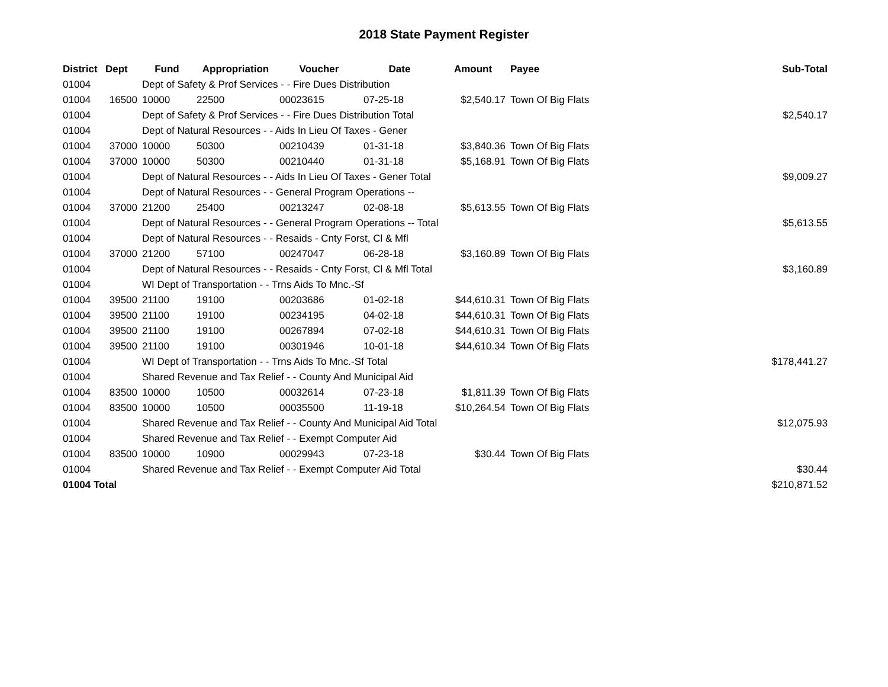2018 State Payment Register
| District | Dept | Fund | Appropriation | Voucher | Date | Amount | Payee | Sub-Total |
| --- | --- | --- | --- | --- | --- | --- | --- | --- |
| 01004 | | Dept of Safety & Prof Services - - Fire Dues Distribution | | | | | | |
| 01004 | 16500 | 10000 | 22500 | 00023615 | 07-25-18 | $2,540.17 | Town Of Big Flats | |
| 01004 | | Dept of Safety & Prof Services - - Fire Dues Distribution Total | | | | | | $2,540.17 |
| 01004 | | Dept of Natural Resources - - Aids In Lieu Of Taxes - Gener | | | | | | |
| 01004 | 37000 | 10000 | 50300 | 00210439 | 01-31-18 | $3,840.36 | Town Of Big Flats | |
| 01004 | 37000 | 10000 | 50300 | 00210440 | 01-31-18 | $5,168.91 | Town Of Big Flats | |
| 01004 | | Dept of Natural Resources - - Aids In Lieu Of Taxes - Gener Total | | | | | | $9,009.27 |
| 01004 | | Dept of Natural Resources - - General Program Operations -- | | | | | | |
| 01004 | 37000 | 21200 | 25400 | 00213247 | 02-08-18 | $5,613.55 | Town Of Big Flats | |
| 01004 | | Dept of Natural Resources - - General Program Operations -- Total | | | | | | $5,613.55 |
| 01004 | | Dept of Natural Resources - - Resaids - Cnty Forst, Cl & Mfl | | | | | | |
| 01004 | 37000 | 21200 | 57100 | 00247047 | 06-28-18 | $3,160.89 | Town Of Big Flats | |
| 01004 | | Dept of Natural Resources - - Resaids - Cnty Forst, Cl & Mfl Total | | | | | | $3,160.89 |
| 01004 | | WI Dept of Transportation - - Trns Aids To Mnc.-Sf | | | | | | |
| 01004 | 39500 | 21100 | 19100 | 00203686 | 01-02-18 | $44,610.31 | Town Of Big Flats | |
| 01004 | 39500 | 21100 | 19100 | 00234195 | 04-02-18 | $44,610.31 | Town Of Big Flats | |
| 01004 | 39500 | 21100 | 19100 | 00267894 | 07-02-18 | $44,610.31 | Town Of Big Flats | |
| 01004 | 39500 | 21100 | 19100 | 00301946 | 10-01-18 | $44,610.34 | Town Of Big Flats | |
| 01004 | | WI Dept of Transportation - - Trns Aids To Mnc.-Sf Total | | | | | | $178,441.27 |
| 01004 | | Shared Revenue and Tax Relief - - County And Municipal Aid | | | | | | |
| 01004 | 83500 | 10000 | 10500 | 00032614 | 07-23-18 | $1,811.39 | Town Of Big Flats | |
| 01004 | 83500 | 10000 | 10500 | 00035500 | 11-19-18 | $10,264.54 | Town Of Big Flats | |
| 01004 | | Shared Revenue and Tax Relief - - County And Municipal Aid Total | | | | | | $12,075.93 |
| 01004 | | Shared Revenue and Tax Relief - - Exempt Computer Aid | | | | | | |
| 01004 | 83500 | 10000 | 10900 | 00029943 | 07-23-18 | $30.44 | Town Of Big Flats | |
| 01004 | | Shared Revenue and Tax Relief - - Exempt Computer Aid Total | | | | | | $30.44 |
| 01004 Total | | | | | | | | $210,871.52 |